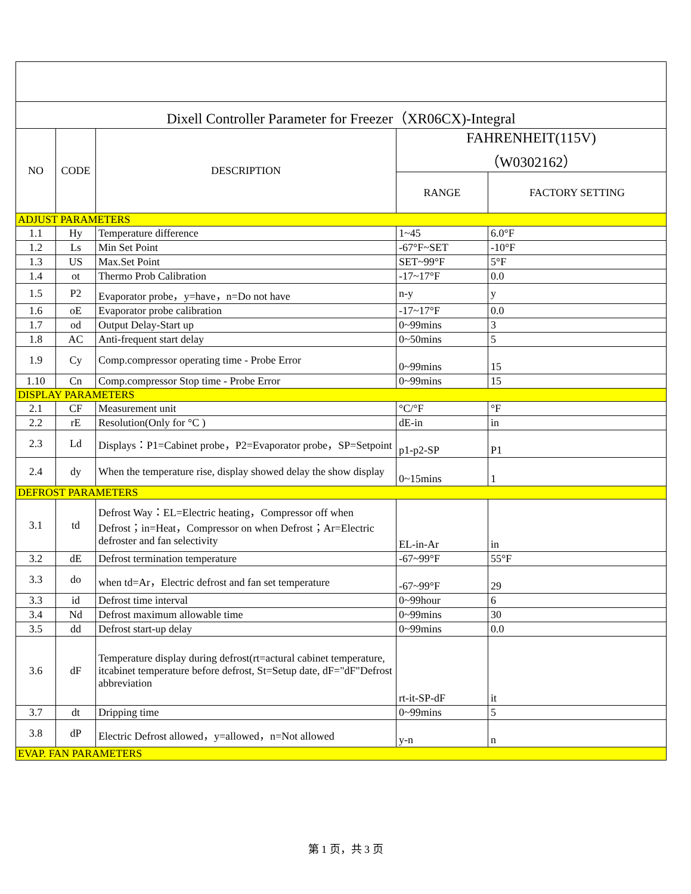| Dixell Controller Parameter for Freezer（XR06CX)-Integral | | | | |
| NO | CODE | DESCRIPTION | FAHRENHEIT(115V) （W0302162） | |
| | | | RANGE | FACTORY SETTING |
| ADJUST PARAMETERS | | | | |
| 1.1 | Hy | Temperature difference | 1~45 | 6.0°F |
| 1.2 | Ls | Min Set Point | -67°F~SET | -10°F |
| 1.3 | US | Max.Set Point | SET~99°F | 5°F |
| 1.4 | ot | Thermo Prob Calibration | -17~17°F | 0.0 |
| 1.5 | P2 | Evaporator probe，y=have，n=Do not have | n-y | y |
| 1.6 | oE | Evaporator probe calibration | -17~17°F | 0.0 |
| 1.7 | od | Output Delay-Start up | 0~99mins | 3 |
| 1.8 | AC | Anti-frequent start delay | 0~50mins | 5 |
| 1.9 | Cy | Comp.compressor operating time - Probe Error | 0~99mins | 15 |
| 1.10 | Cn | Comp.compressor Stop time - Probe Error | 0~99mins | 15 |
| DISPLAY PARAMETERS | | | | |
| 2.1 | CF | Measurement unit | °C/°F | °F |
| 2.2 | rE | Resolution(Only for °C ) | dE-in | in |
| 2.3 | Ld | Displays：P1=Cabinet probe，P2=Evaporator probe，SP=Setpoint | p1-p2-SP | P1 |
| 2.4 | dy | When the temperature rise, display showed delay the show display | 0~15mins | 1 |
| DEFROST PARAMETERS | | | | |
| 3.1 | td | Defrost Way：EL=Electric heating，Compressor off when Defrost；in=Heat，Compressor on when Defrost；Ar=Electric defroster and fan selectivity | EL-in-Ar | in |
| 3.2 | dE | Defrost termination temperature | -67~99°F | 55°F |
| 3.3 | do | when td=Ar，Electric defrost and fan set temperature | -67~99°F | 29 |
| 3.3 | id | Defrost time interval | 0~99hour | 6 |
| 3.4 | Nd | Defrost maximum allowable time | 0~99mins | 30 |
| 3.5 | dd | Defrost start-up delay | 0~99mins | 0.0 |
| 3.6 | dF | Temperature display during defrost(rt=actural cabinet temperature, itcabinet temperature before defrost, St=Setup date, dF="dF"Defrost abbreviation | rt-it-SP-dF | it |
| 3.7 | dt | Dripping time | 0~99mins | 5 |
| 3.8 | dP | Electric Defrost allowed，y=allowed，n=Not allowed | y-n | n |
| EVAP. FAN PARAMETERS | | | | |
第 1 页，共 3 页